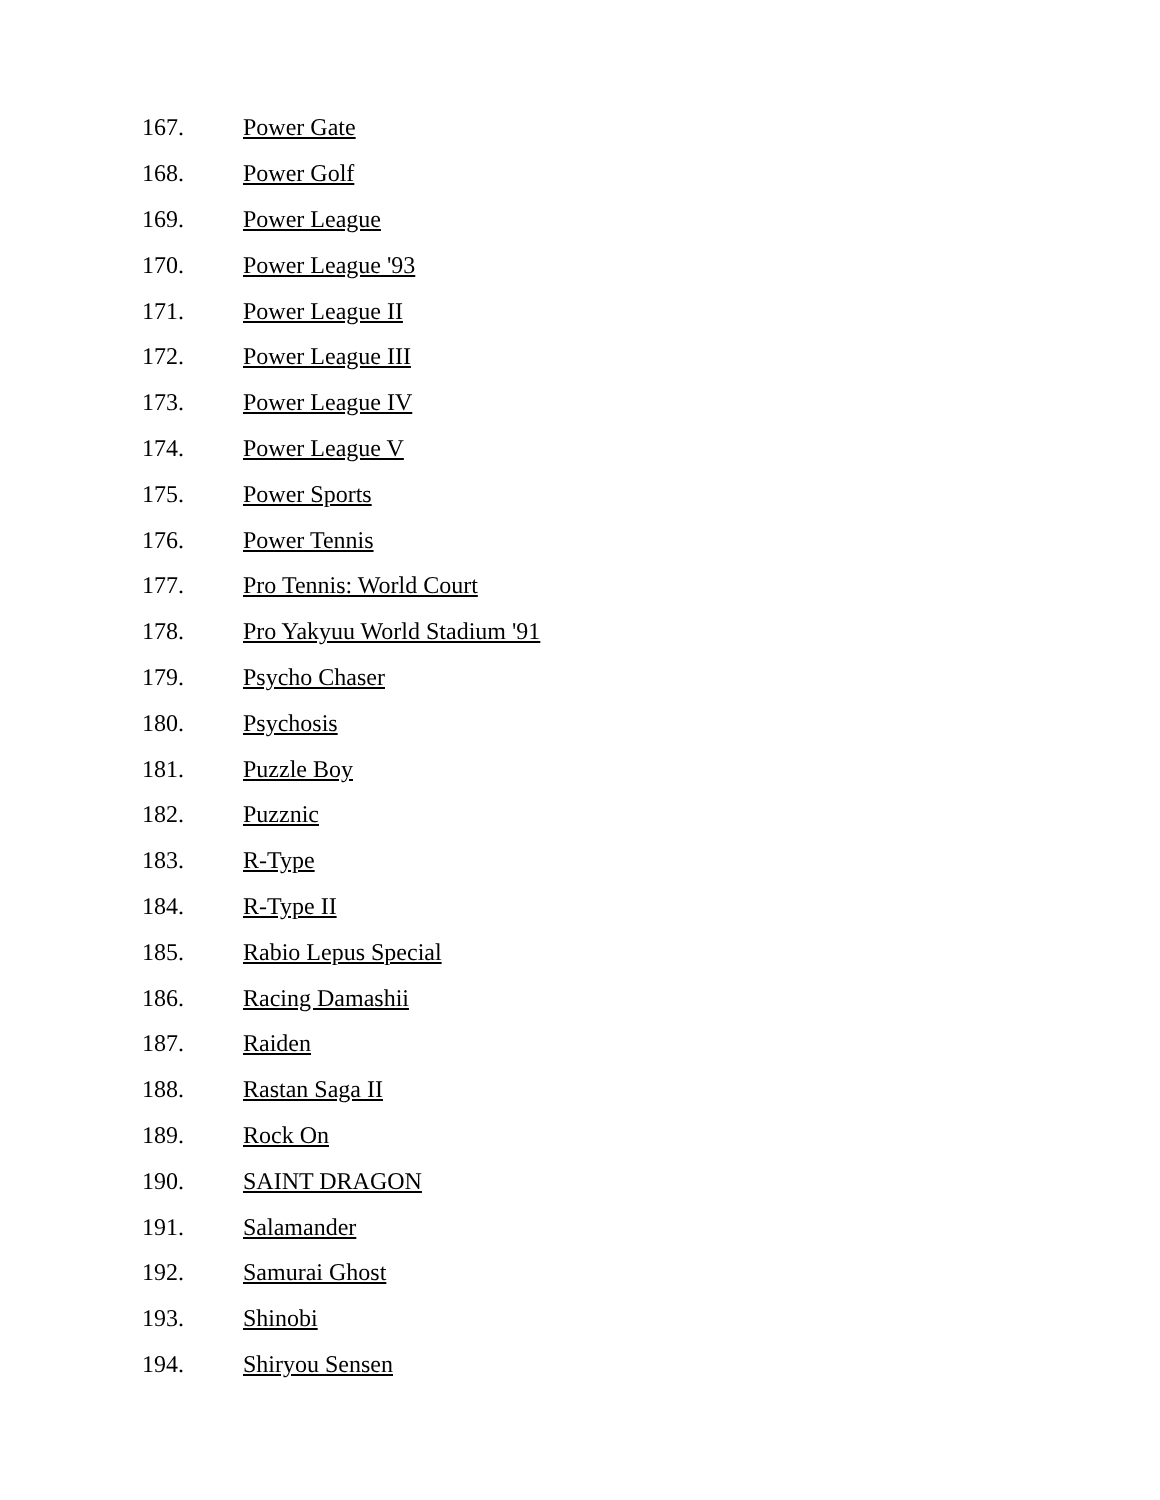167. Power Gate
168. Power Golf
169. Power League
170. Power League '93
171. Power League II
172. Power League III
173. Power League IV
174. Power League V
175. Power Sports
176. Power Tennis
177. Pro Tennis: World Court
178. Pro Yakyuu World Stadium '91
179. Psycho Chaser
180. Psychosis
181. Puzzle Boy
182. Puzznic
183. R-Type
184. R-Type II
185. Rabio Lepus Special
186. Racing Damashii
187. Raiden
188. Rastan Saga II
189. Rock On
190. SAINT DRAGON
191. Salamander
192. Samurai Ghost
193. Shinobi
194. Shiryou Sensen